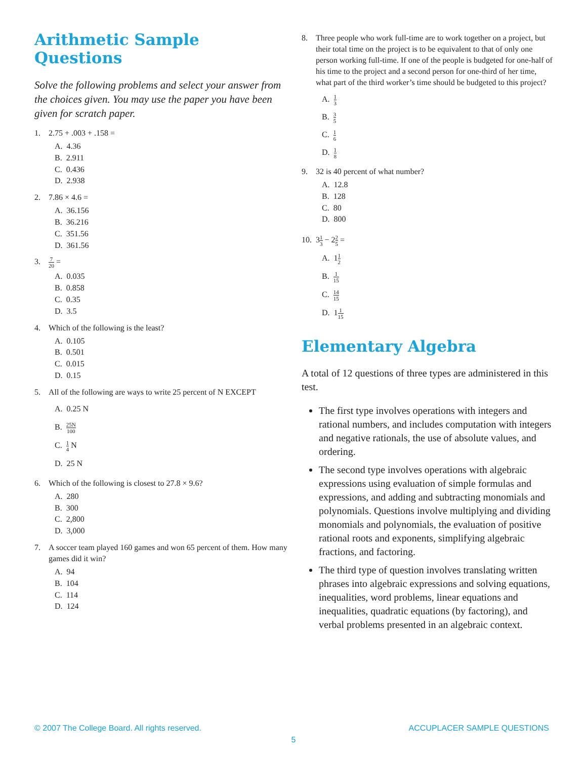Arithmetic Sample Questions
Solve the following problems and select your answer from the choices given. You may use the paper you have been given for scratch paper.
1. 2.75 + .003 + .158 =
A. 4.36
B. 2.911
C. 0.436
D. 2.938
2. 7.86 × 4.6 =
A. 36.156
B. 36.216
C. 351.56
D. 361.56
3. 7 20 =
A. 0.035
B. 0.858
C. 0.35
D. 3.5
4. Which of the following is the least?
A. 0.105
B. 0.501
C. 0.015
D. 0.15
5. All of the following are ways to write 25 percent of N EXCEPT
A. 0.25 N
B. 25N 100
C. 1 4 N
D. 25 N
6. Which of the following is closest to 27.8 × 9.6?
A. 280
B. 300
C. 2,800
D. 3,000
7. A soccer team played 160 games and won 65 percent of them. How many games did it win?
A. 94
B. 104
C. 114
D. 124
8. Three people who work full-time are to work together on a project, but their total time on the project is to be equivalent to that of only one person working full-time. If one of the people is budgeted for one-half of his time to the project and a second person for one-third of her time, what part of the third worker’s time should be budgeted to this project?
A. 1 3
B. 3 5
C. 1 6
D. 1 8
9. 32 is 40 percent of what number?
A. 12.8
B. 128
C. 80
D. 800
10. 31 3 − 22 5 =
A. 11 2
B. 1 15
C. 14 15
D. 11 15
Elementary Algebra
A total of 12 questions of three types are administered in this test.
The first type involves operations with integers and rational numbers, and includes computation with integers and negative rationals, the use of absolute values, and ordering.
The second type involves operations with algebraic expressions using evaluation of simple formulas and expressions, and adding and subtracting monomials and polynomials. Questions involve multiplying and dividing monomials and polynomials, the evaluation of positive rational roots and exponents, simplifying algebraic fractions, and factoring.
The third type of question involves translating written phrases into algebraic expressions and solving equations, inequalities, word problems, linear equations and inequalities, quadratic equations (by factoring), and verbal problems presented in an algebraic context.
© 2007 The College Board. All rights reserved. ACCUPLACER SAMPLE QUESTIONS
5